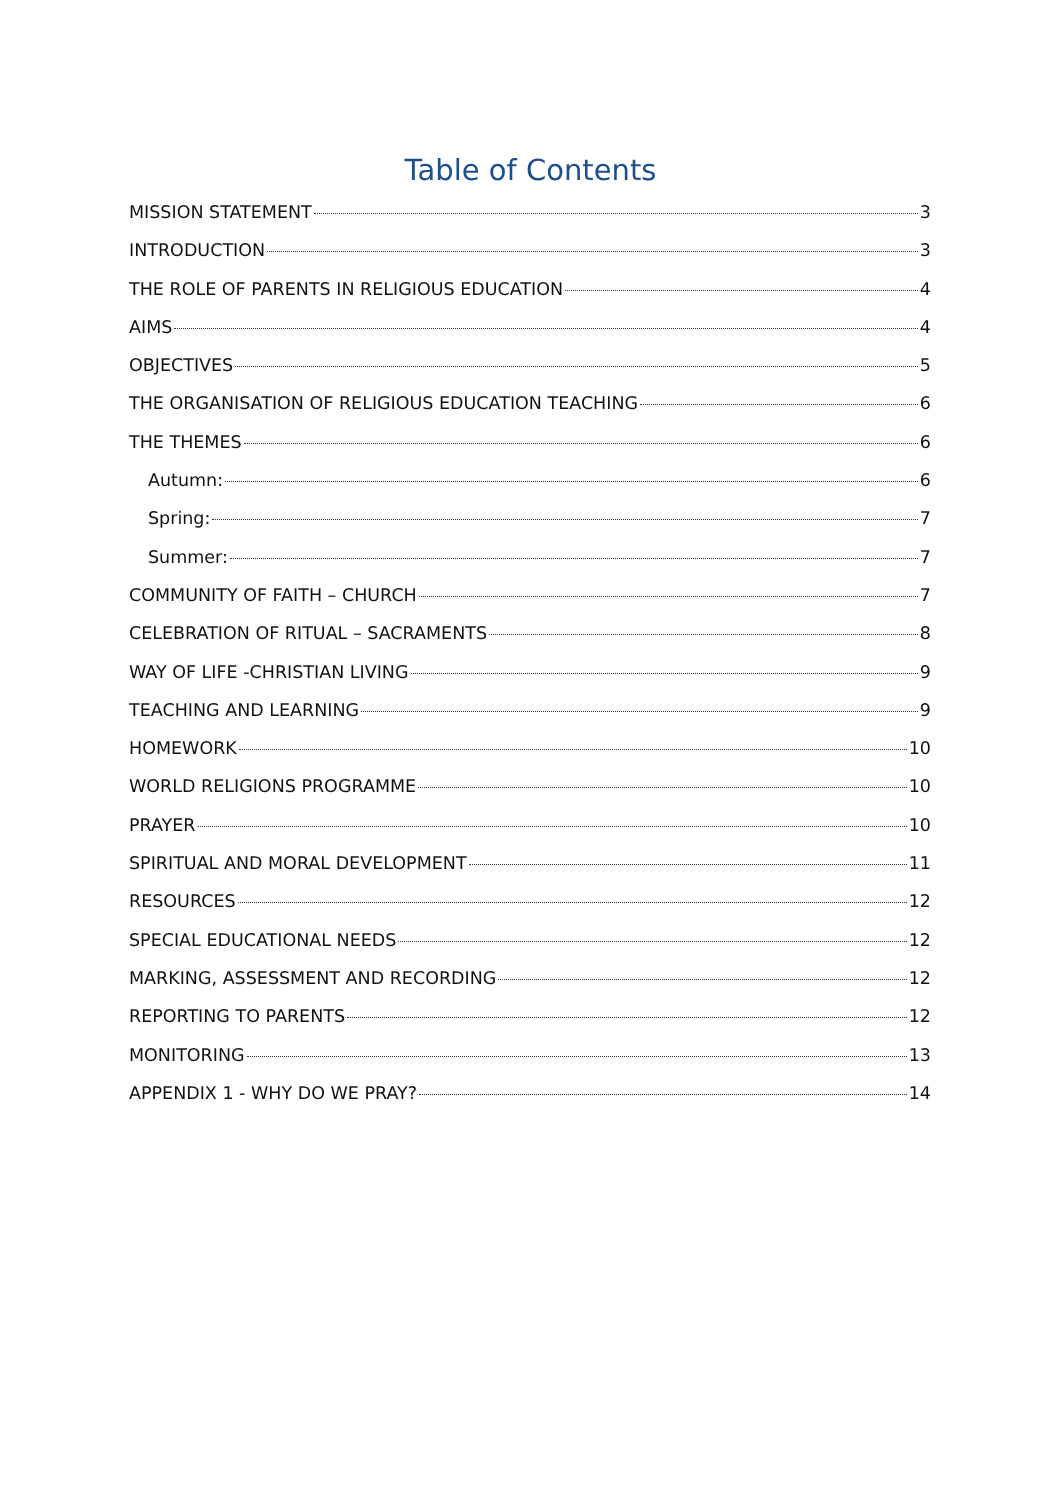Table of Contents
MISSION STATEMENT 3
INTRODUCTION 3
THE ROLE OF PARENTS IN RELIGIOUS EDUCATION 4
AIMS 4
OBJECTIVES 5
THE ORGANISATION OF RELIGIOUS EDUCATION TEACHING 6
THE THEMES 6
Autumn: 6
Spring: 7
Summer: 7
COMMUNITY OF FAITH – CHURCH 7
CELEBRATION OF RITUAL – SACRAMENTS 8
WAY OF LIFE -CHRISTIAN LIVING 9
TEACHING AND LEARNING 9
HOMEWORK 10
WORLD RELIGIONS PROGRAMME 10
PRAYER 10
SPIRITUAL AND MORAL DEVELOPMENT 11
RESOURCES 12
SPECIAL EDUCATIONAL NEEDS 12
MARKING, ASSESSMENT AND RECORDING 12
REPORTING TO PARENTS 12
MONITORING 13
APPENDIX 1 - WHY DO WE PRAY? 14